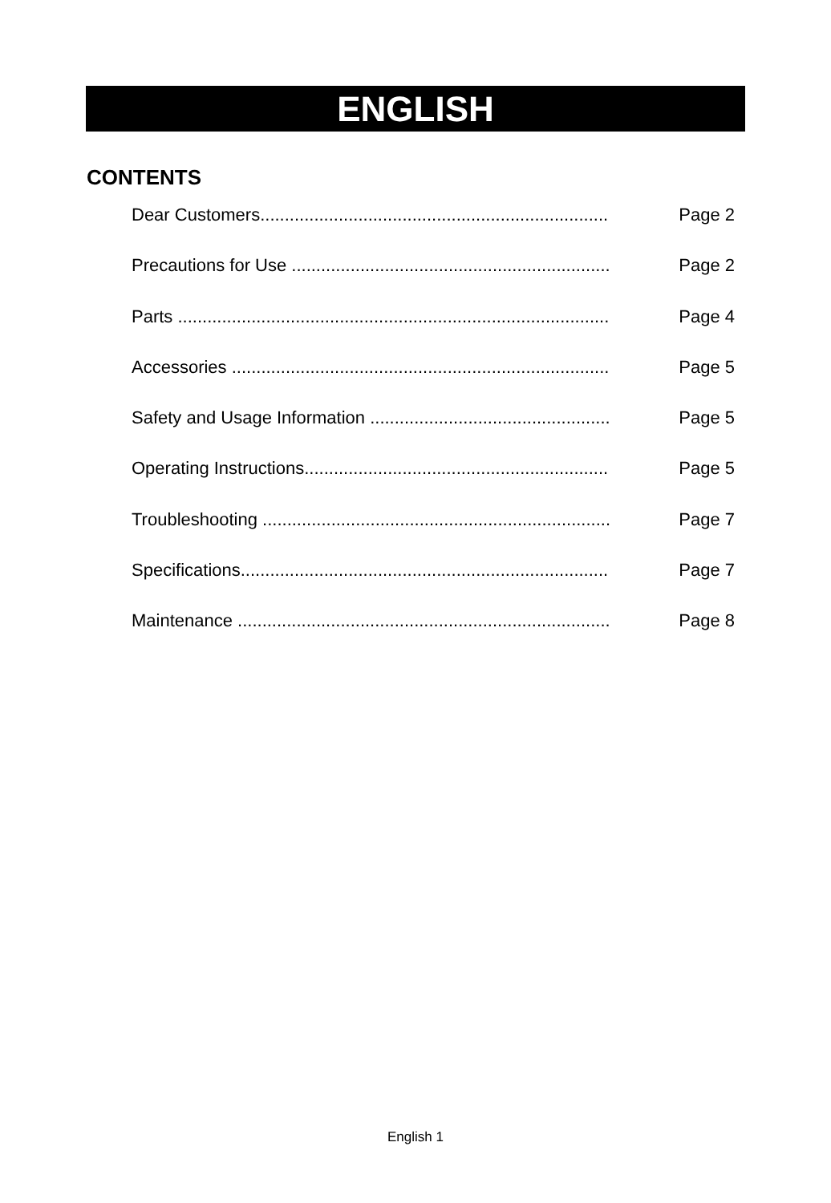ENGLISH
CONTENTS
Dear Customers....................................................................... Page 2
Precautions for Use ................................................................. Page 2
Parts ........................................................................................ Page 4
Accessories ............................................................................. Page 5
Safety and Usage Information ................................................. Page 5
Operating Instructions.............................................................. Page 5
Troubleshooting ....................................................................... Page 7
Specifications........................................................................... Page 7
Maintenance ............................................................................ Page 8
English 1